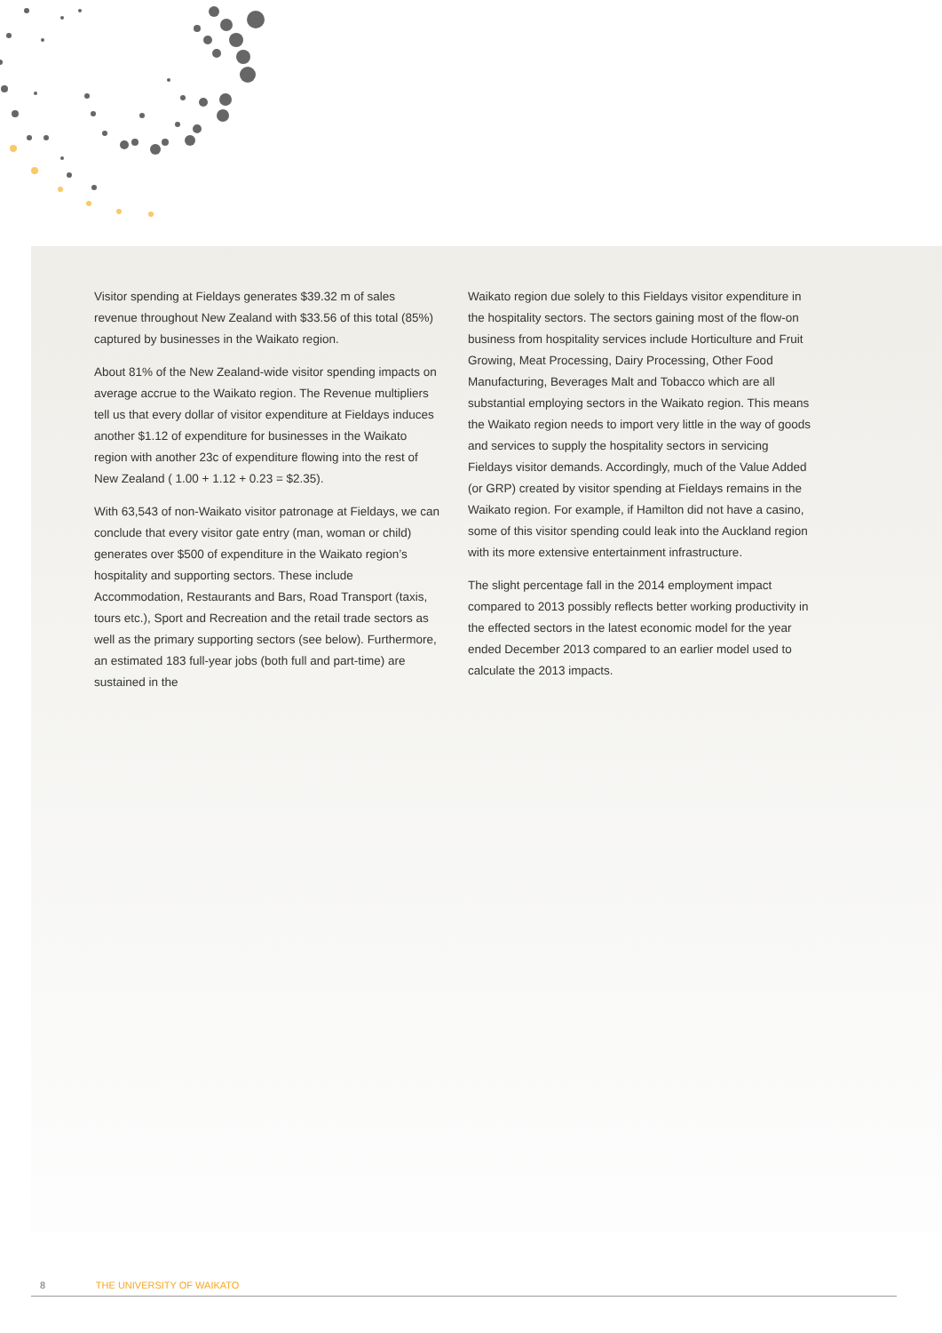Visitor spending at Fieldays generates $39.32 m of sales revenue throughout New Zealand with $33.56 of this total (85%) captured by businesses in the Waikato region.
About 81% of the New Zealand-wide visitor spending impacts on average accrue to the Waikato region. The Revenue multipliers tell us that every dollar of visitor expenditure at Fieldays induces another $1.12 of expenditure for businesses in the Waikato region with another 23c of expenditure flowing into the rest of New Zealand ( 1.00 + 1.12 + 0.23 = $2.35).
With 63,543 of non-Waikato visitor patronage at Fieldays, we can conclude that every visitor gate entry (man, woman or child) generates over $500 of expenditure in the Waikato region’s hospitality and supporting sectors. These include Accommodation, Restaurants and Bars, Road Transport (taxis, tours etc.), Sport and Recreation and the retail trade sectors as well as the primary supporting sectors (see below). Furthermore, an estimated 183 full-year jobs (both full and part-time) are sustained in the
Waikato region due solely to this Fieldays visitor expenditure in the hospitality sectors. The sectors gaining most of the flow-on business from hospitality services include Horticulture and Fruit Growing, Meat Processing, Dairy Processing, Other Food Manufacturing, Beverages Malt and Tobacco which are all substantial employing sectors in the Waikato region. This means the Waikato region needs to import very little in the way of goods and services to supply the hospitality sectors in servicing Fieldays visitor demands. Accordingly, much of the Value Added (or GRP) created by visitor spending at Fieldays remains in the Waikato region. For example, if Hamilton did not have a casino, some of this visitor spending could leak into the Auckland region with its more extensive entertainment infrastructure.
The slight percentage fall in the 2014 employment impact compared to 2013 possibly reflects better working productivity in the effected sectors in the latest economic model for the year ended December 2013 compared to an earlier model used to calculate the 2013 impacts.
8 THE UNIVERSITY OF WAIKATO